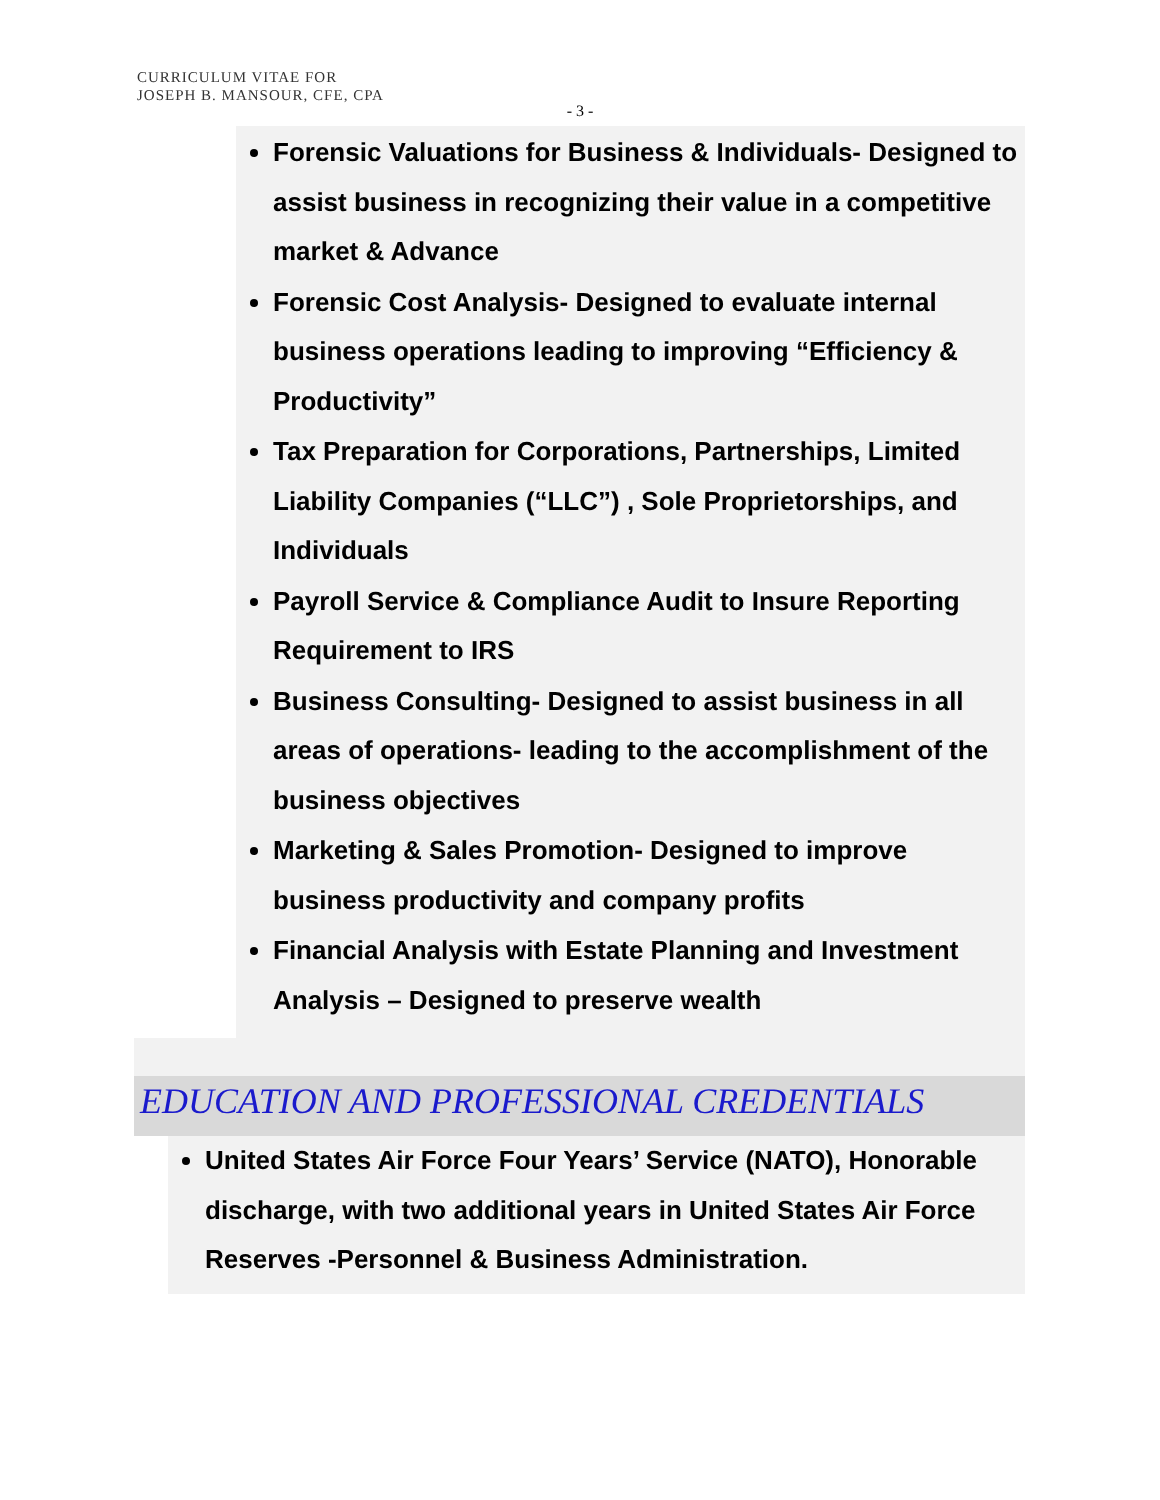CURRICULUM VITAE FOR
JOSEPH B. MANSOUR, CFE, CPA
- 3 -
Forensic Valuations for Business & Individuals- Designed to assist business in recognizing their value in a competitive market & Advance
Forensic Cost Analysis- Designed to evaluate internal business operations leading to improving “Efficiency & Productivity”
Tax Preparation for Corporations, Partnerships, Limited Liability Companies (“LLC”) , Sole Proprietorships, and Individuals
Payroll Service & Compliance Audit to Insure Reporting Requirement to IRS
Business Consulting- Designed to assist business in all areas of operations- leading to the accomplishment of the business objectives
Marketing & Sales Promotion- Designed to improve business productivity and company profits
Financial Analysis with Estate Planning and Investment Analysis – Designed to preserve wealth
EDUCATION AND PROFESSIONAL CREDENTIALS
United States Air Force Four Years’ Service (NATO), Honorable discharge, with two additional years in United States Air Force Reserves -Personnel & Business Administration.